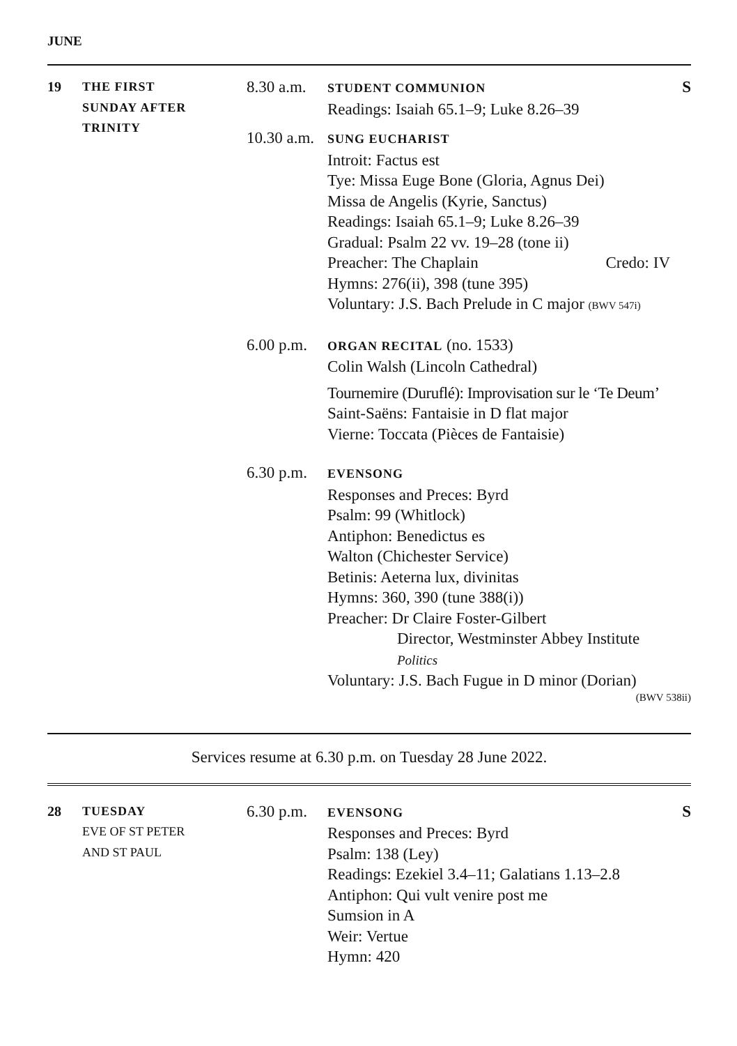JUNE
19 THE FIRST
SUNDAY AFTER
TRINITY
8.30 a.m.
STUDENT COMMUNION
Readings: Isaiah 65.1–9; Luke 8.26–39
S
10.30 a.m.
SUNG EUCHARIST
Introit: Factus est
Tye: Missa Euge Bone (Gloria, Agnus Dei)
Missa de Angelis (Kyrie, Sanctus)
Readings: Isaiah 65.1–9; Luke 8.26–39
Gradual: Psalm 22 vv. 19–28 (tone ii)
Preacher: The Chaplain Credo: IV
Hymns: 276(ii), 398 (tune 395)
Voluntary: J.S. Bach Prelude in C major (BWV 547i)
6.00 p.m.
ORGAN RECITAL (no. 1533)
Colin Walsh (Lincoln Cathedral)
Tournemire (Duruflé): Improvisation sur le ‘Te Deum’
Saint-Saëns: Fantaisie in D flat major
Vierne: Toccata (Pièces de Fantaisie)
6.30 p.m.
EVENSONG
Responses and Preces: Byrd
Psalm: 99 (Whitlock)
Antiphon: Benedictus es
Walton (Chichester Service)
Betinis: Aeterna lux, divinitas
Hymns: 360, 390 (tune 388(i))
Preacher: Dr Claire Foster-Gilbert
Director, Westminster Abbey Institute
Politics
Voluntary: J.S. Bach Fugue in D minor (Dorian)
(BWV 538ii)
Services resume at 6.30 p.m. on Tuesday 28 June 2022.
28 TUESDAY
EVE OF ST PETER
AND ST PAUL
6.30 p.m.
EVENSONG
Responses and Preces: Byrd
Psalm: 138 (Ley)
Readings: Ezekiel 3.4–11; Galatians 1.13–2.8
Antiphon: Qui vult venire post me
Sumsion in A
Weir: Vertue
Hymn: 420
S